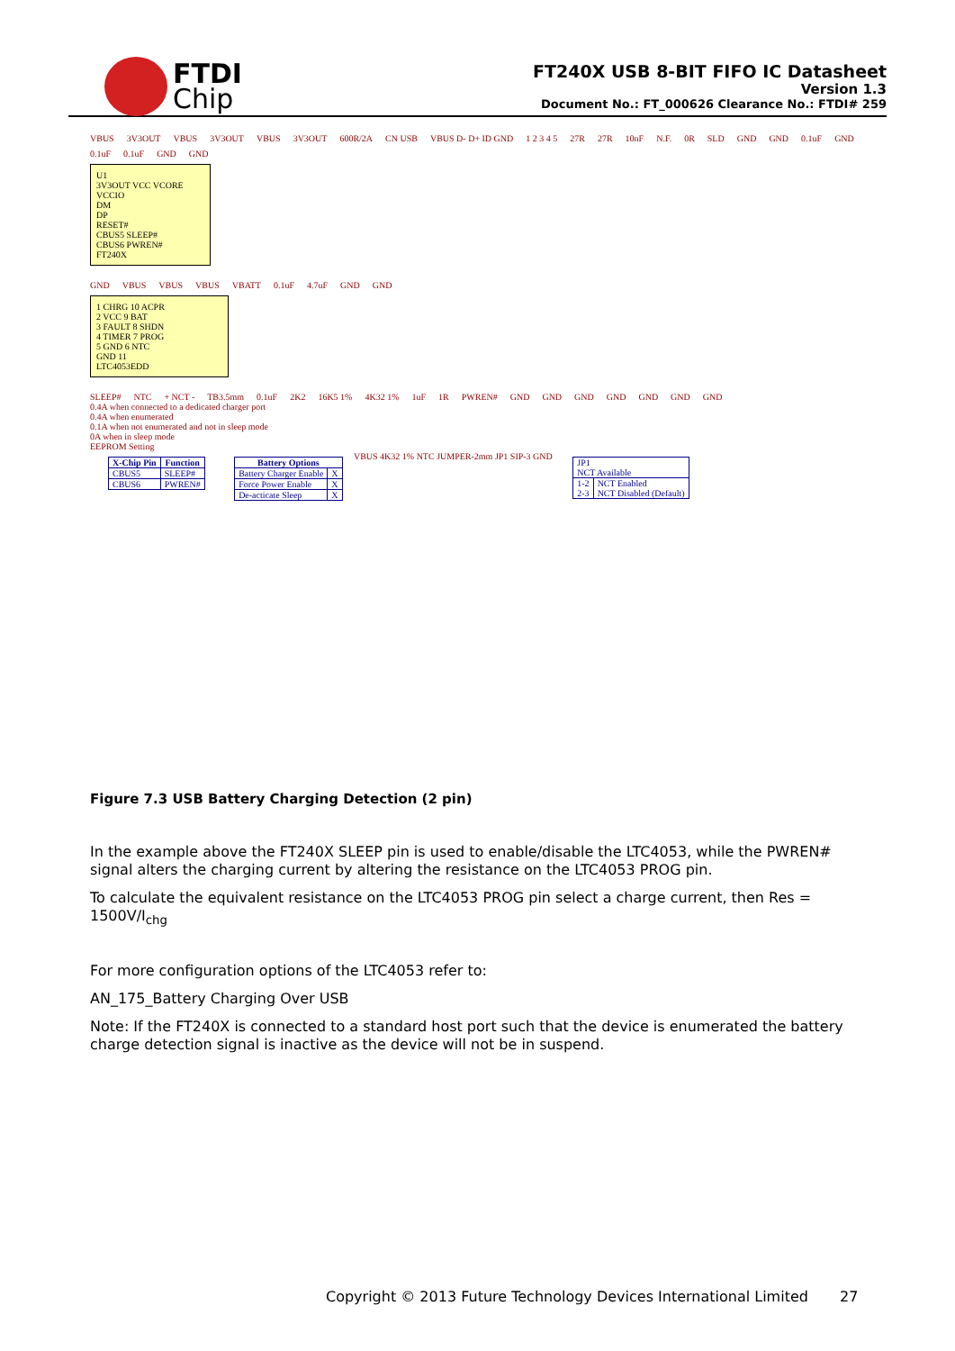FTDI
Chip
FT240X USB 8-BIT FIFO IC Datasheet
Version 1.3
Document No.: FT_000626 Clearance No.: FTDI# 259
VBUS 3V3OUT VBUS 3V3OUT VBUS 3V3OUT 600R/2A CN USB VBUS D- D+ ID GND 1 2 3 4 5 27R 27R 10nF N.F. 0R SLD GND GND 0.1uF GND 0.1uF 0.1uF GND GND
U1
3V3OUT VCC VCORE VCCIO
DM
DP
RESET#
CBUS5 SLEEP#
CBUS6 PWREN#
FT240X
GND VBUS VBUS VBUS VBATT 0.1uF 4.7uF GND GND
1 CHRG 10 ACPR
2 VCC 9 BAT
3 FAULT 8 SHDN
4 TIMER 7 PROG
5 GND 6 NTC
GND 11
LTC4053EDD
SLEEP# NTC + NCT - TB3.5mm 0.1uF 2K2 16K5 1% 4K32 1% 1uF 1R PWREN# GND GND GND GND GND GND GND
0.4A when connected to a dedicated charger port
0.4A when enumerated
0.1A when not enumerated and not in sleep mode
0A when in sleep mode
EEPROM Setting
| X-Chip Pin | Function |
| --- | --- |
| CBUS5 | SLEEP# |
| CBUS6 | PWREN# |
| Battery Options | |
| --- | --- |
| Battery Charger Enable | X |
| Force Power Enable | X |
| De-acticate Sleep | X |
VBUS 4K32 1% NTC JUMPER-2mm JP1 SIP-3 GND
| JP1 NCT Available | |
| 1-2 2-3 | NCT Enabled NCT Disabled (Default) |
Figure 7.3 USB Battery Charging Detection (2 pin)
In the example above the FT240X SLEEP pin is used to enable/disable the LTC4053, while the PWREN# signal alters the charging current by altering the resistance on the LTC4053 PROG pin.
To calculate the equivalent resistance on the LTC4053 PROG pin select a charge current, then Res = 1500V/I<sub>chg</sub>
For more configuration options of the LTC4053 refer to:
AN_175_Battery Charging Over USB
Note: If the FT240X is connected to a standard host port such that the device is enumerated the battery charge detection signal is inactive as the device will not be in suspend.
Copyright © 2013 Future Technology Devices International Limited 27